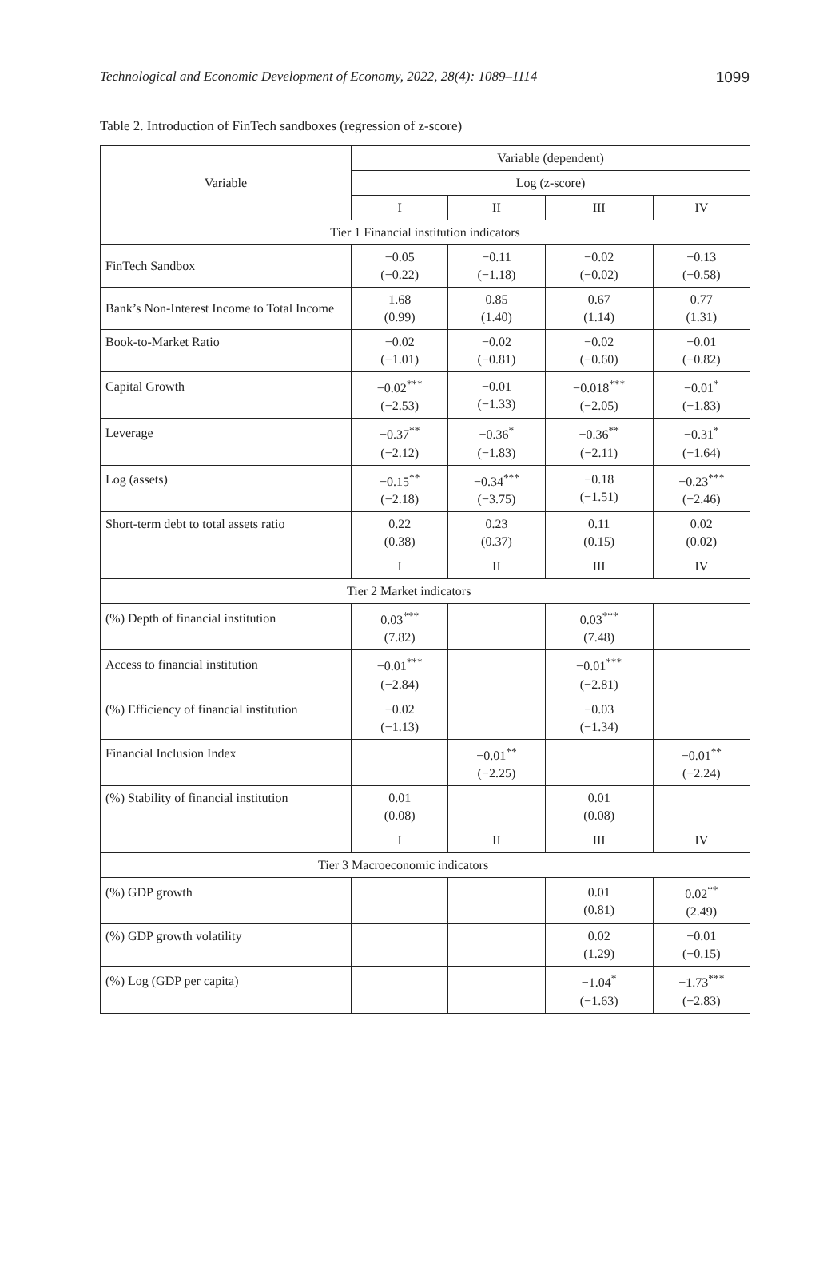Technological and Economic Development of Economy, 2022, 28(4): 1089–1114 1099
Table 2. Introduction of FinTech sandboxes (regression of z-score)
| Variable | Variable (dependent) | | | |
| --- | --- | --- | --- | --- |
| | Log (z-score) | | | |
| | I | II | III | IV |
| Tier 1 Financial institution indicators | | | | |
| FinTech Sandbox | −0.05 (−0.22) | −0.11 (−1.18) | −0.02 (−0.02) | −0.13 (−0.58) |
| Bank’s Non-Interest Income to Total Income | 1.68 (0.99) | 0.85 (1.40) | 0.67 (1.14) | 0.77 (1.31) |
| Book-to-Market Ratio | −0.02 (−1.01) | −0.02 (−0.81) | −0.02 (−0.60) | −0.01 (−0.82) |
| Capital Growth | −0.02<sup>***</sup> (−2.53) | −0.01 (−1.33) | −0.018<sup>***</sup> (−2.05) | −0.01<sup>*</sup> (−1.83) |
| Leverage | −0.37<sup>**</sup> (−2.12) | −0.36<sup>*</sup> (−1.83) | −0.36<sup>**</sup> (−2.11) | −0.31<sup>*</sup> (−1.64) |
| Log (assets) | −0.15<sup>**</sup> (−2.18) | −0.34<sup>***</sup> (−3.75) | −0.18 (−1.51) | −0.23<sup>***</sup> (−2.46) |
| Short-term debt to total assets ratio | 0.22 (0.38) | 0.23 (0.37) | 0.11 (0.15) | 0.02 (0.02) |
| | I | II | III | IV |
| Tier 2 Market indicators | | | | |
| (%) Depth of financial institution | 0.03<sup>***</sup> (7.82) | | 0.03<sup>***</sup> (7.48) | |
| Access to financial institution | −0.01<sup>***</sup> (−2.84) | | −0.01<sup>***</sup> (−2.81) | |
| (%) Efficiency of financial institution | −0.02 (−1.13) | | −0.03 (−1.34) | |
| Financial Inclusion Index | | −0.01<sup>**</sup> (−2.25) | | −0.01<sup>**</sup> (−2.24) |
| (%) Stability of financial institution | 0.01 (0.08) | | 0.01 (0.08) | |
| | I | II | III | IV |
| Tier 3 Macroeconomic indicators | | | | |
| (%) GDP growth | | | 0.01 (0.81) | 0.02<sup>**</sup> (2.49) |
| (%) GDP growth volatility | | | 0.02 (1.29) | −0.01 (−0.15) |
| (%) Log (GDP per capita) | | | −1.04<sup>*</sup> (−1.63) | −1.73<sup>***</sup> (−2.83) |